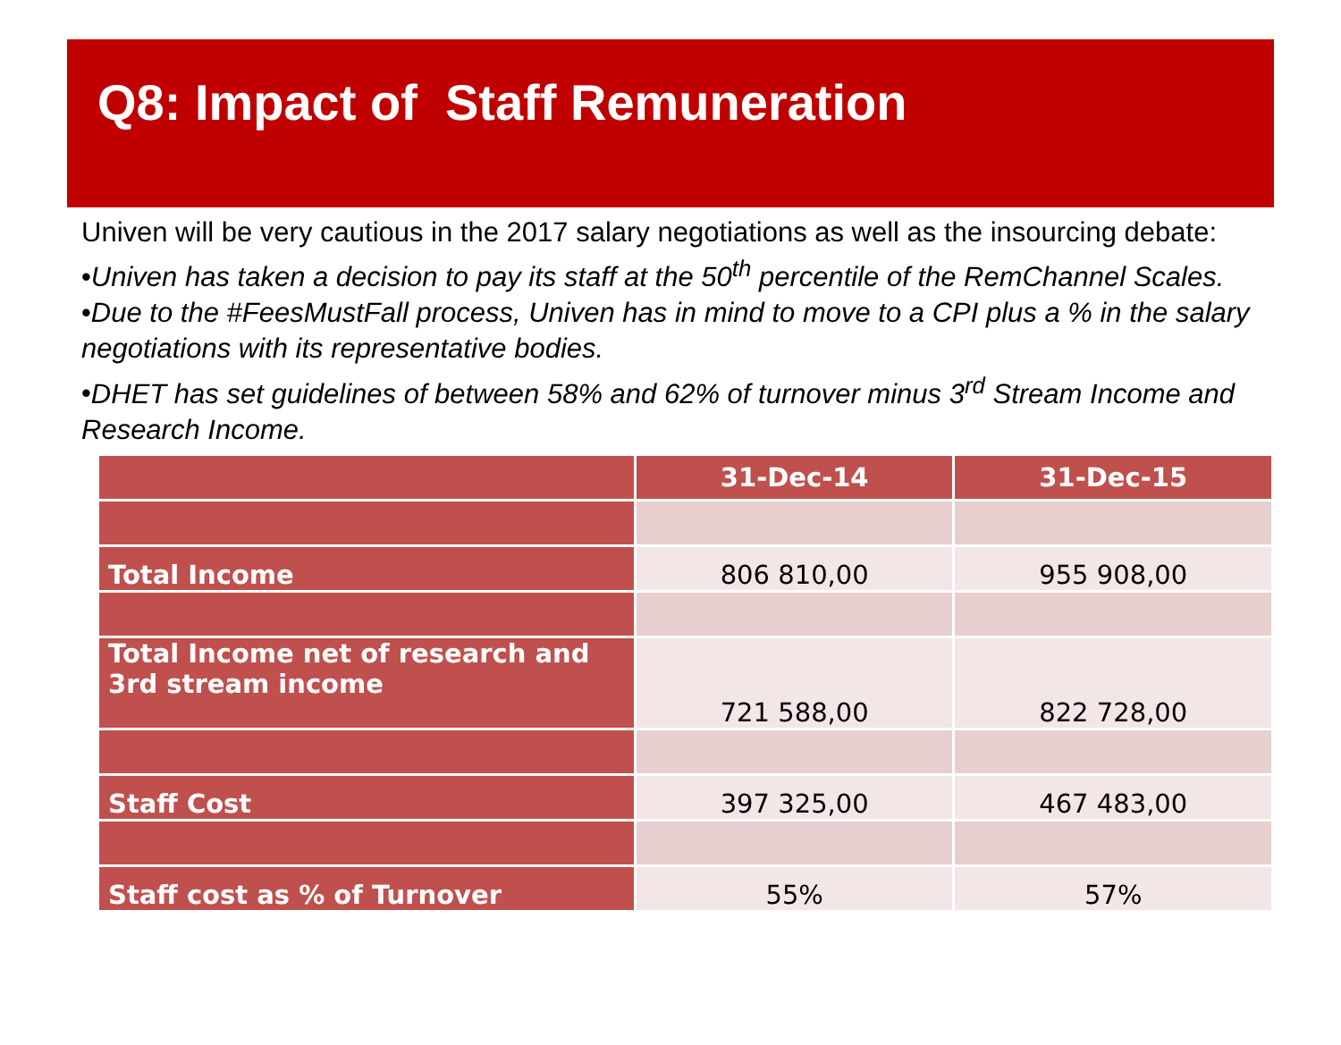Q8: Impact of Staff Remuneration
Univen will be very cautious in the 2017 salary negotiations as well as the insourcing debate:
•Univen has taken a decision to pay its staff at the 50<sup>th</sup> percentile of the RemChannel Scales.
•Due to the #FeesMustFall process, Univen has in mind to move to a CPI plus a % in the salary negotiations with its representative bodies.
•DHET has set guidelines of between 58% and 62% of turnover minus 3<sup>rd</sup> Stream Income and Research Income.
| | 31-Dec-14 | 31-Dec-15 |
| --- | --- | --- |
| Total Income | 806 810,00 | 955 908,00 |
| Total Income net of research and 3rd stream income | 721 588,00 | 822 728,00 |
| Staff Cost | 397 325,00 | 467 483,00 |
| Staff cost as % of Turnover | 55% | 57% |